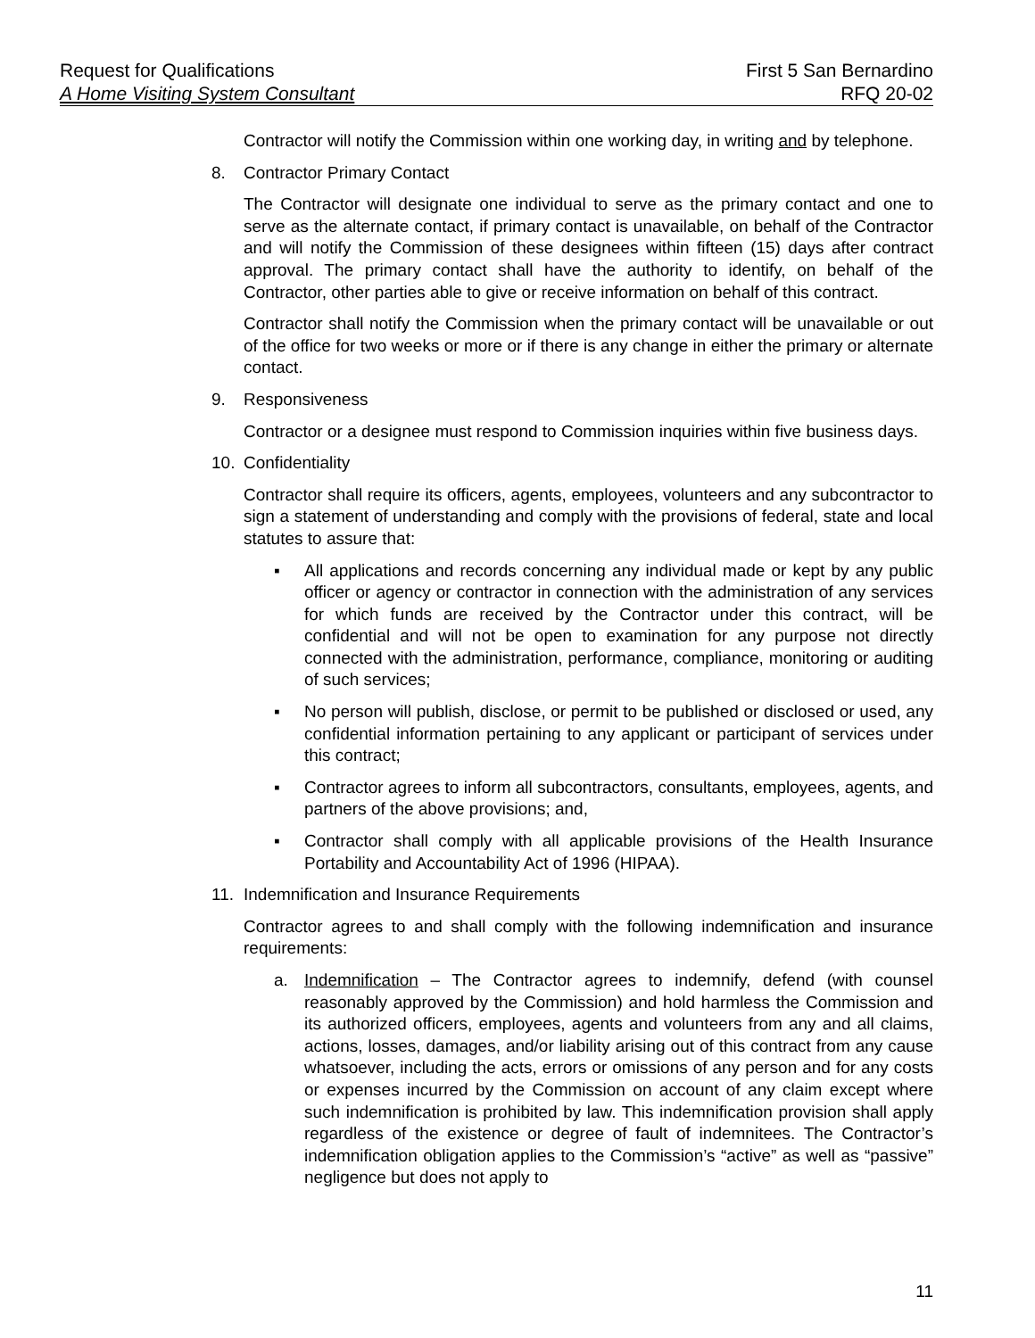Request for Qualifications First 5 San Bernardino
A Home Visiting System Consultant RFQ 20-02
Contractor will notify the Commission within one working day, in writing and by telephone.
8. Contractor Primary Contact
The Contractor will designate one individual to serve as the primary contact and one to serve as the alternate contact, if primary contact is unavailable, on behalf of the Contractor and will notify the Commission of these designees within fifteen (15) days after contract approval. The primary contact shall have the authority to identify, on behalf of the Contractor, other parties able to give or receive information on behalf of this contract.
Contractor shall notify the Commission when the primary contact will be unavailable or out of the office for two weeks or more or if there is any change in either the primary or alternate contact.
9. Responsiveness
Contractor or a designee must respond to Commission inquiries within five business days.
10. Confidentiality
Contractor shall require its officers, agents, employees, volunteers and any subcontractor to sign a statement of understanding and comply with the provisions of federal, state and local statutes to assure that:
▪ All applications and records concerning any individual made or kept by any public officer or agency or contractor in connection with the administration of any services for which funds are received by the Contractor under this contract, will be confidential and will not be open to examination for any purpose not directly connected with the administration, performance, compliance, monitoring or auditing of such services;
▪ No person will publish, disclose, or permit to be published or disclosed or used, any confidential information pertaining to any applicant or participant of services under this contract;
▪ Contractor agrees to inform all subcontractors, consultants, employees, agents, and partners of the above provisions; and,
▪ Contractor shall comply with all applicable provisions of the Health Insurance Portability and Accountability Act of 1996 (HIPAA).
11. Indemnification and Insurance Requirements
Contractor agrees to and shall comply with the following indemnification and insurance requirements:
a. Indemnification – The Contractor agrees to indemnify, defend (with counsel reasonably approved by the Commission) and hold harmless the Commission and its authorized officers, employees, agents and volunteers from any and all claims, actions, losses, damages, and/or liability arising out of this contract from any cause whatsoever, including the acts, errors or omissions of any person and for any costs or expenses incurred by the Commission on account of any claim except where such indemnification is prohibited by law. This indemnification provision shall apply regardless of the existence or degree of fault of indemnitees. The Contractor’s indemnification obligation applies to the Commission’s “active” as well as “passive” negligence but does not apply to
11